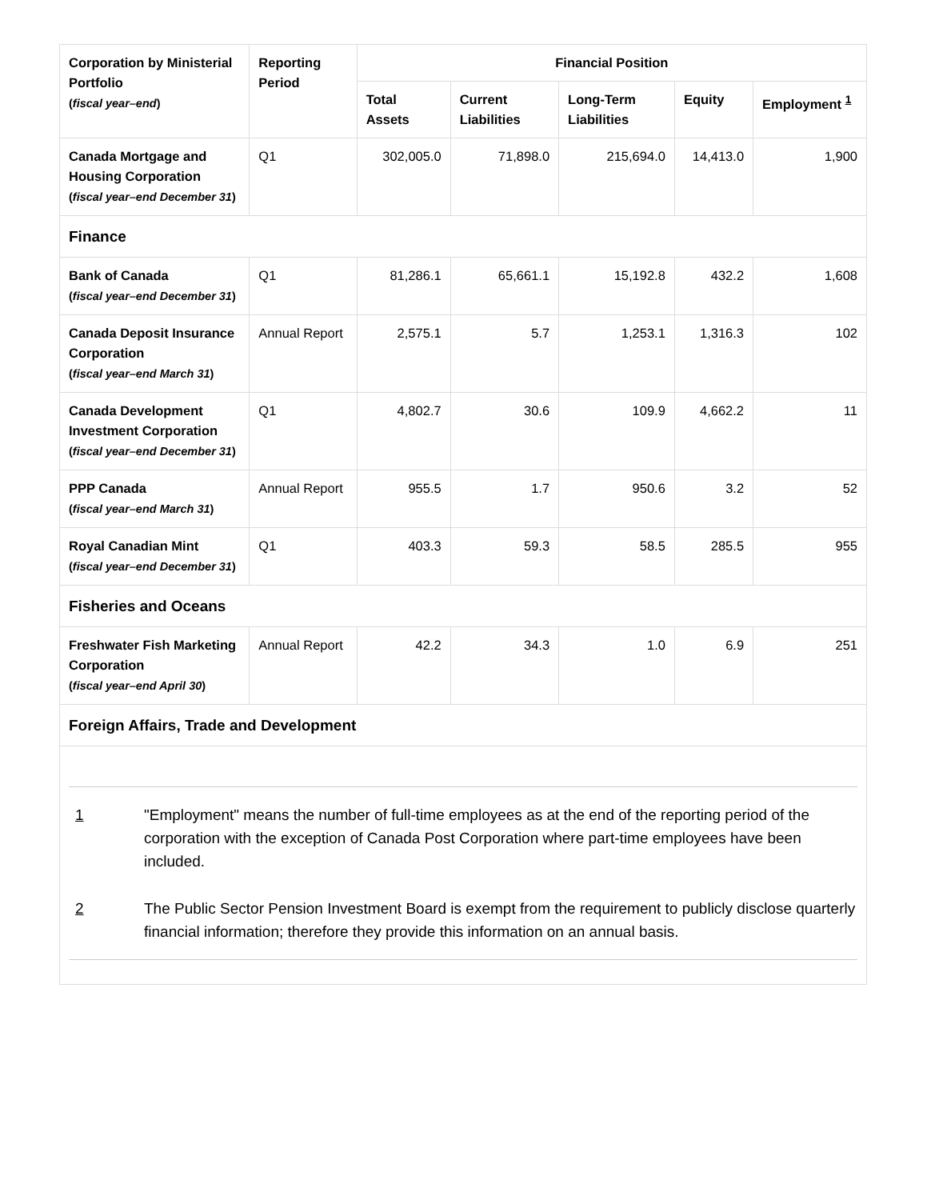| Corporation by Ministerial Portfolio ( fiscal year–end ) | Reporting Period | Financial Position | | | | |
| --- | --- | --- | --- | --- | --- | --- |
| | | Total Assets | Current Liabilities | Long-Term Liabilities | Equity | Employment <sup>1</sup> |
| Canada Mortgage and Housing Corporation ( fiscal year–end December 31 ) | Q1 | 302,005.0 | 71,898.0 | 215,694.0 | 14,413.0 | 1,900 |
| Finance | | | | | | |
| Bank of Canada ( fiscal year–end December 31 ) | Q1 | 81,286.1 | 65,661.1 | 15,192.8 | 432.2 | 1,608 |
| Canada Deposit Insurance Corporation ( fiscal year–end March 31 ) | Annual Report | 2,575.1 | 5.7 | 1,253.1 | 1,316.3 | 102 |
| Canada Development Investment Corporation ( fiscal year–end December 31 ) | Q1 | 4,802.7 | 30.6 | 109.9 | 4,662.2 | 11 |
| PPP Canada ( fiscal year–end March 31 ) | Annual Report | 955.5 | 1.7 | 950.6 | 3.2 | 52 |
| Royal Canadian Mint ( fiscal year–end December 31 ) | Q1 | 403.3 | 59.3 | 58.5 | 285.5 | 955 |
| Fisheries and Oceans | | | | | | |
| Freshwater Fish Marketing Corporation ( fiscal year–end April 30 ) | Annual Report | 42.2 | 34.3 | 1.0 | 6.9 | 251 |
| Foreign Affairs, Trade and Development | | | | | | |
| 1 "Employment" means the number of full-time employees as at the end of the reporting period of the corporation with the exception of Canada Post Corporation where part-time employees have been included. 2 The Public Sector Pension Investment Board is exempt from the requirement to publicly disclose quarterly financial information; therefore they provide this information on an annual basis. | | | | | | |